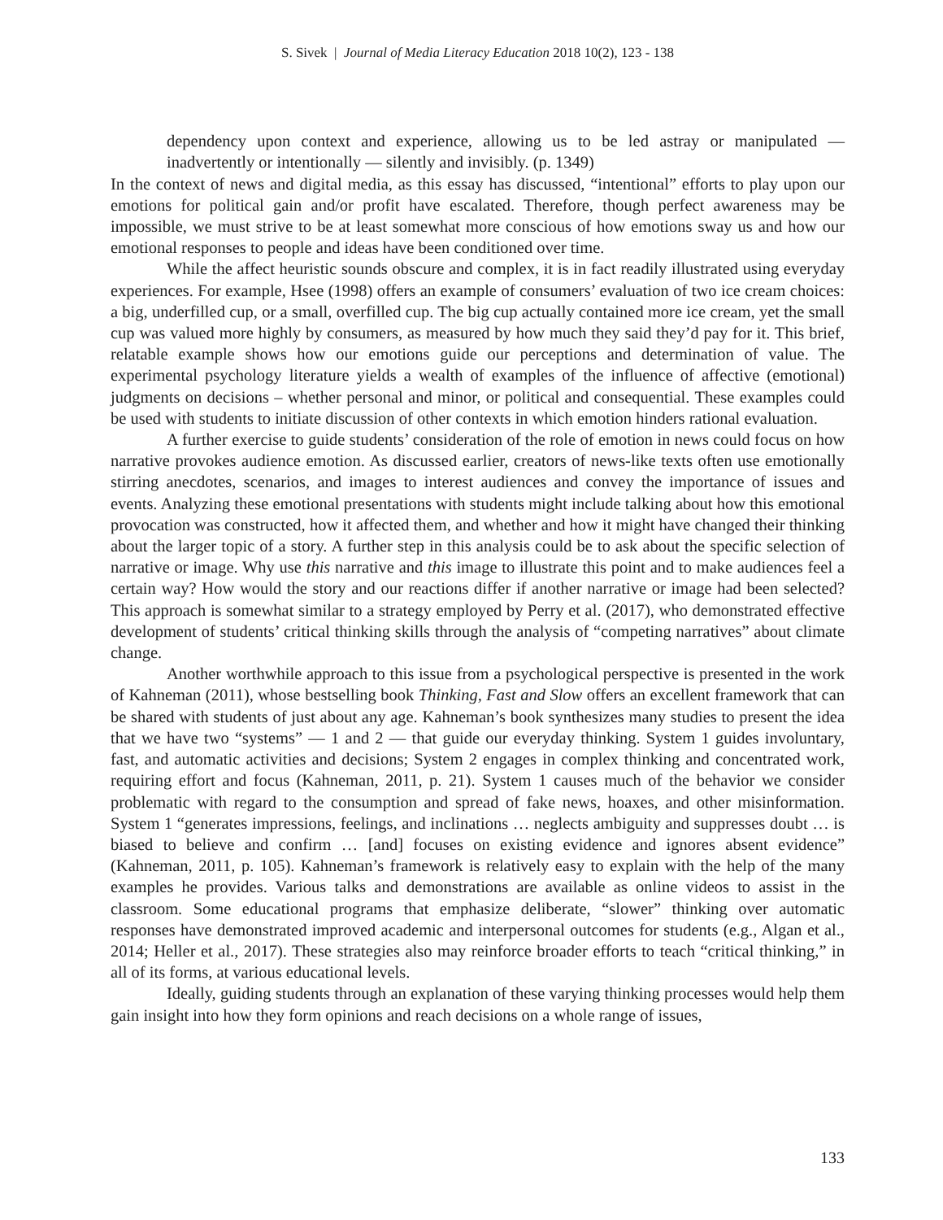S. Sivek | Journal of Media Literacy Education 2018 10(2), 123 - 138
dependency upon context and experience, allowing us to be led astray or manipulated — inadvertently or intentionally — silently and invisibly. (p. 1349)
In the context of news and digital media, as this essay has discussed, “intentional” efforts to play upon our emotions for political gain and/or profit have escalated. Therefore, though perfect awareness may be impossible, we must strive to be at least somewhat more conscious of how emotions sway us and how our emotional responses to people and ideas have been conditioned over time.
While the affect heuristic sounds obscure and complex, it is in fact readily illustrated using everyday experiences. For example, Hsee (1998) offers an example of consumers’ evaluation of two ice cream choices: a big, underfilled cup, or a small, overfilled cup. The big cup actually contained more ice cream, yet the small cup was valued more highly by consumers, as measured by how much they said they’d pay for it. This brief, relatable example shows how our emotions guide our perceptions and determination of value. The experimental psychology literature yields a wealth of examples of the influence of affective (emotional) judgments on decisions – whether personal and minor, or political and consequential. These examples could be used with students to initiate discussion of other contexts in which emotion hinders rational evaluation.
A further exercise to guide students’ consideration of the role of emotion in news could focus on how narrative provokes audience emotion. As discussed earlier, creators of news-like texts often use emotionally stirring anecdotes, scenarios, and images to interest audiences and convey the importance of issues and events. Analyzing these emotional presentations with students might include talking about how this emotional provocation was constructed, how it affected them, and whether and how it might have changed their thinking about the larger topic of a story. A further step in this analysis could be to ask about the specific selection of narrative or image. Why use this narrative and this image to illustrate this point and to make audiences feel a certain way? How would the story and our reactions differ if another narrative or image had been selected? This approach is somewhat similar to a strategy employed by Perry et al. (2017), who demonstrated effective development of students’ critical thinking skills through the analysis of “competing narratives” about climate change.
Another worthwhile approach to this issue from a psychological perspective is presented in the work of Kahneman (2011), whose bestselling book Thinking, Fast and Slow offers an excellent framework that can be shared with students of just about any age. Kahneman’s book synthesizes many studies to present the idea that we have two “systems” — 1 and 2 — that guide our everyday thinking. System 1 guides involuntary, fast, and automatic activities and decisions; System 2 engages in complex thinking and concentrated work, requiring effort and focus (Kahneman, 2011, p. 21). System 1 causes much of the behavior we consider problematic with regard to the consumption and spread of fake news, hoaxes, and other misinformation. System 1 “generates impressions, feelings, and inclinations … neglects ambiguity and suppresses doubt … is biased to believe and confirm … [and] focuses on existing evidence and ignores absent evidence” (Kahneman, 2011, p. 105). Kahneman’s framework is relatively easy to explain with the help of the many examples he provides. Various talks and demonstrations are available as online videos to assist in the classroom. Some educational programs that emphasize deliberate, “slower” thinking over automatic responses have demonstrated improved academic and interpersonal outcomes for students (e.g., Algan et al., 2014; Heller et al., 2017). These strategies also may reinforce broader efforts to teach “critical thinking,” in all of its forms, at various educational levels.
Ideally, guiding students through an explanation of these varying thinking processes would help them gain insight into how they form opinions and reach decisions on a whole range of issues,
133